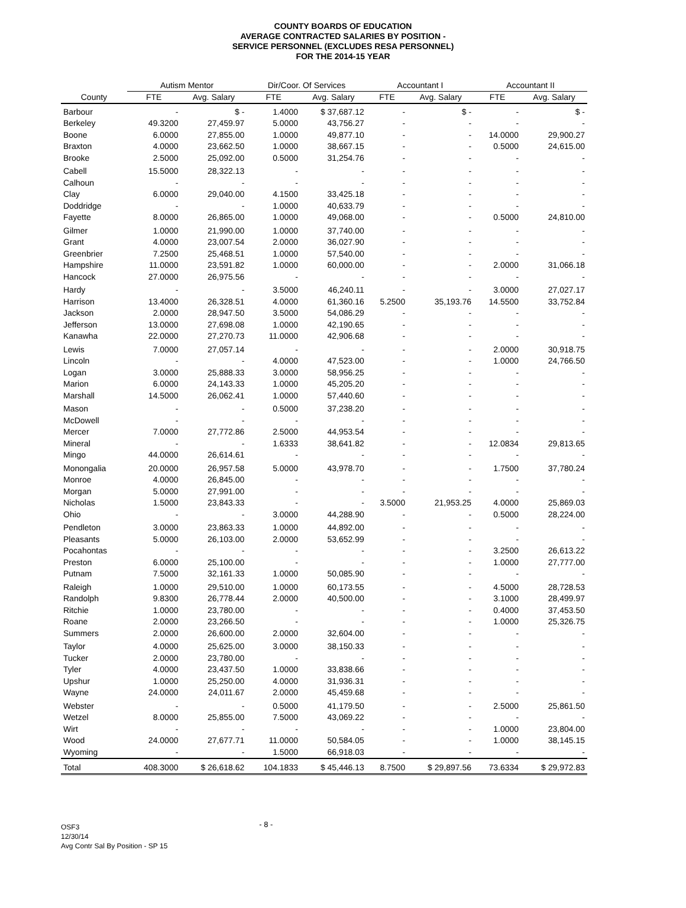COUNTY BOARDS OF EDUCATION
AVERAGE CONTRACTED SALARIES BY POSITION -
SERVICE PERSONNEL (EXCLUDES RESA PERSONNEL)
FOR THE 2014-15 YEAR
| | Autism Mentor | | Dir/Coor. Of Services | | Accountant I | | Accountant II | |
| --- | --- | --- | --- | --- | --- | --- | --- | --- |
| County | FTE | Avg. Salary | FTE | Avg. Salary | FTE | Avg. Salary | FTE | Avg. Salary |
| Barbour | - | $ - | 1.4000 | $ 37,687.12 | - | $ - | - | $ - |
| Berkeley | 49.3200 | 27,459.97 | 5.0000 | 43,756.27 | - | - | - | - |
| Boone | 6.0000 | 27,855.00 | 1.0000 | 49,877.10 | - | - | 14.0000 | 29,900.27 |
| Braxton | 4.0000 | 23,662.50 | 1.0000 | 38,667.15 | - | - | 0.5000 | 24,615.00 |
| Brooke | 2.5000 | 25,092.00 | 0.5000 | 31,254.76 | - | - | - | - |
| Cabell | 15.5000 | 28,322.13 | - | - | - | - | - | - |
| Calhoun | - | - | - | - | - | - | - | - |
| Clay | 6.0000 | 29,040.00 | 4.1500 | 33,425.18 | - | - | - | - |
| Doddridge | - | - | 1.0000 | 40,633.79 | - | - | - | - |
| Fayette | 8.0000 | 26,865.00 | 1.0000 | 49,068.00 | - | - | 0.5000 | 24,810.00 |
| Gilmer | 1.0000 | 21,990.00 | 1.0000 | 37,740.00 | - | - | - | - |
| Grant | 4.0000 | 23,007.54 | 2.0000 | 36,027.90 | - | - | - | - |
| Greenbrier | 7.2500 | 25,468.51 | 1.0000 | 57,540.00 | - | - | - | - |
| Hampshire | 11.0000 | 23,591.82 | 1.0000 | 60,000.00 | - | - | 2.0000 | 31,066.18 |
| Hancock | 27.0000 | 26,975.56 | - | - | - | - | - | - |
| Hardy | - | - | 3.5000 | 46,240.11 | - | - | 3.0000 | 27,027.17 |
| Harrison | 13.4000 | 26,328.51 | 4.0000 | 61,360.16 | 5.2500 | 35,193.76 | 14.5500 | 33,752.84 |
| Jackson | 2.0000 | 28,947.50 | 3.5000 | 54,086.29 | - | - | - | - |
| Jefferson | 13.0000 | 27,698.08 | 1.0000 | 42,190.65 | - | - | - | - |
| Kanawha | 22.0000 | 27,270.73 | 11.0000 | 42,906.68 | - | - | - | - |
| Lewis | 7.0000 | 27,057.14 | - | - | - | - | 2.0000 | 30,918.75 |
| Lincoln | - | - | 4.0000 | 47,523.00 | - | - | 1.0000 | 24,766.50 |
| Logan | 3.0000 | 25,888.33 | 3.0000 | 58,956.25 | - | - | - | - |
| Marion | 6.0000 | 24,143.33 | 1.0000 | 45,205.20 | - | - | - | - |
| Marshall | 14.5000 | 26,062.41 | 1.0000 | 57,440.60 | - | - | - | - |
| Mason | - | - | 0.5000 | 37,238.20 | - | - | - | - |
| McDowell | - | - | - | - | - | - | - | - |
| Mercer | 7.0000 | 27,772.86 | 2.5000 | 44,953.54 | - | - | - | - |
| Mineral | - | - | 1.6333 | 38,641.82 | - | - | 12.0834 | 29,813.65 |
| Mingo | 44.0000 | 26,614.61 | - | - | - | - | - | - |
| Monongalia | 20.0000 | 26,957.58 | 5.0000 | 43,978.70 | - | - | 1.7500 | 37,780.24 |
| Monroe | 4.0000 | 26,845.00 | - | - | - | - | - | - |
| Morgan | 5.0000 | 27,991.00 | - | - | - | - | - | - |
| Nicholas | 1.5000 | 23,843.33 | - | - | 3.5000 | 21,953.25 | 4.0000 | 25,869.03 |
| Ohio | - | - | 3.0000 | 44,288.90 | - | - | 0.5000 | 28,224.00 |
| Pendleton | 3.0000 | 23,863.33 | 1.0000 | 44,892.00 | - | - | - | - |
| Pleasants | 5.0000 | 26,103.00 | 2.0000 | 53,652.99 | - | - | - | - |
| Pocahontas | - | - | - | - | - | - | 3.2500 | 26,613.22 |
| Preston | 6.0000 | 25,100.00 | - | - | - | - | 1.0000 | 27,777.00 |
| Putnam | 7.5000 | 32,161.33 | 1.0000 | 50,085.90 | - | - | - | - |
| Raleigh | 1.0000 | 29,510.00 | 1.0000 | 60,173.55 | - | - | 4.5000 | 28,728.53 |
| Randolph | 9.8300 | 26,778.44 | 2.0000 | 40,500.00 | - | - | 3.1000 | 28,499.97 |
| Ritchie | 1.0000 | 23,780.00 | - | - | - | - | 0.4000 | 37,453.50 |
| Roane | 2.0000 | 23,266.50 | - | - | - | - | 1.0000 | 25,326.75 |
| Summers | 2.0000 | 26,600.00 | 2.0000 | 32,604.00 | - | - | - | - |
| Taylor | 4.0000 | 25,625.00 | 3.0000 | 38,150.33 | - | - | - | - |
| Tucker | 2.0000 | 23,780.00 | - | - | - | - | - | - |
| Tyler | 4.0000 | 23,437.50 | 1.0000 | 33,838.66 | - | - | - | - |
| Upshur | 1.0000 | 25,250.00 | 4.0000 | 31,936.31 | - | - | - | - |
| Wayne | 24.0000 | 24,011.67 | 2.0000 | 45,459.68 | - | - | - | - |
| Webster | - | - | 0.5000 | 41,179.50 | - | - | 2.5000 | 25,861.50 |
| Wetzel | 8.0000 | 25,855.00 | 7.5000 | 43,069.22 | - | - | - | - |
| Wirt | - | - | - | - | - | - | 1.0000 | 23,804.00 |
| Wood | 24.0000 | 27,677.71 | 11.0000 | 50,584.05 | - | - | 1.0000 | 38,145.15 |
| Wyoming | - | - | 1.5000 | 66,918.03 | - | - | - | - |
| Total | 408.3000 | $ 26,618.62 | 104.1833 | $ 45,446.13 | 8.7500 | $ 29,897.56 | 73.6334 | $ 29,972.83 |
OSF3
12/30/14
Avg Contr Sal By Position - SP 15
- 8 -